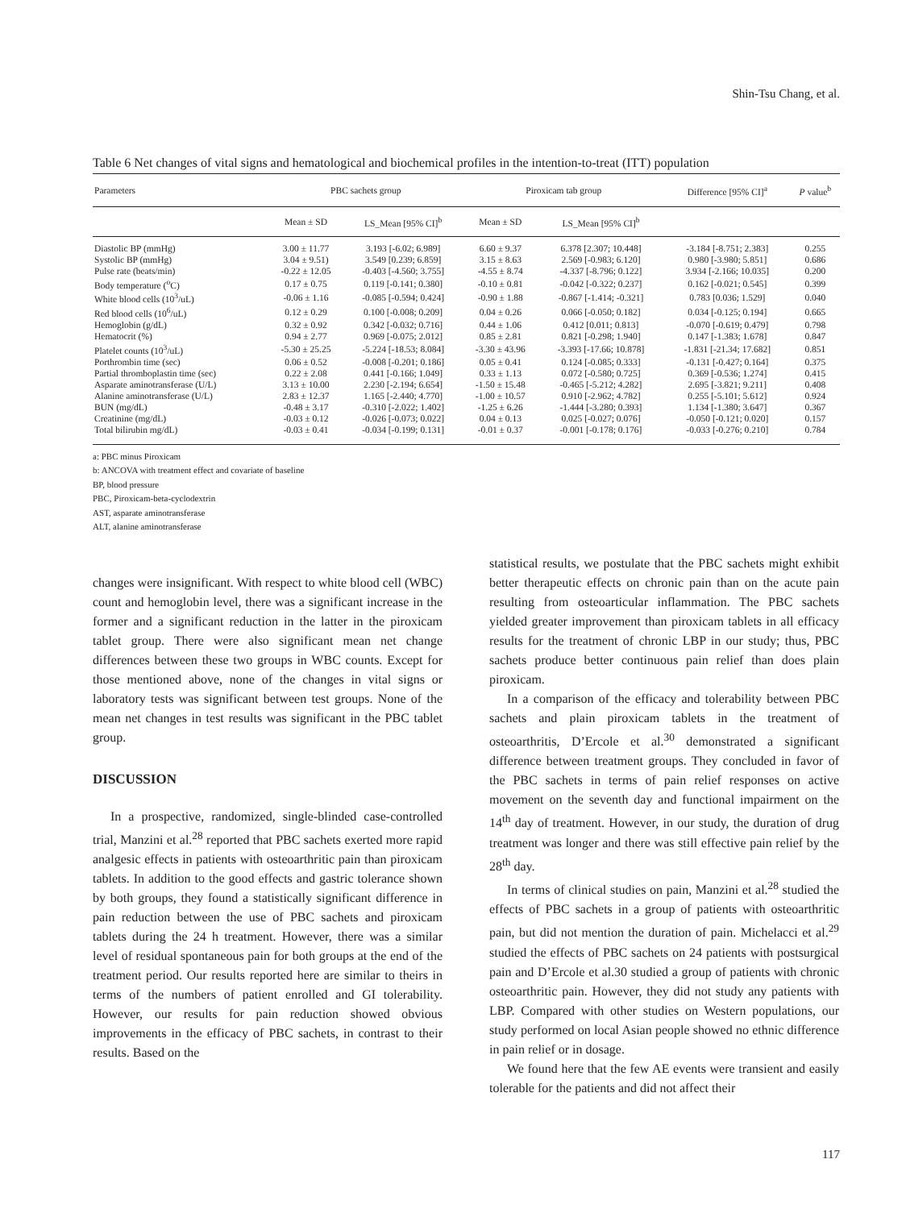Shin-Tsu Chang, et al.
Table 6 Net changes of vital signs and hematological and biochemical profiles in the intention-to-treat (ITT) population
| Parameters | PBC sachets group | | Piroxicam tab group | | Difference [95% CI]<sup>a</sup> | P value<sup>b</sup> |
| --- | --- | --- | --- | --- | --- | --- |
| | Mean ± SD | LS_Mean [95% CI]<sup>b</sup> | Mean ± SD | LS_Mean [95% CI]<sup>b</sup> | | |
| Diastolic BP (mmHg) | 3.00 ± 11.77 | 3.193 [-6.02; 6.989] | 6.60 ± 9.37 | 6.378 [2.307; 10.448] | -3.184 [-8.751; 2.383] | 0.255 |
| Systolic BP (mmHg) | 3.04 ± 9.51) | 3.549 [0.239; 6.859] | 3.15 ± 8.63 | 2.569 [-0.983; 6.120] | 0.980 [-3.980; 5.851] | 0.686 |
| Pulse rate (beats/min) | -0.22 ± 12.05 | -0.403 [-4.560; 3.755] | -4.55 ± 8.74 | -4.337 [-8.796; 0.122] | 3.934 [-2.166; 10.035] | 0.200 |
| Body temperature (<sup>o</sup>C) | 0.17 ± 0.75 | 0.119 [-0.141; 0.380] | -0.10 ± 0.81 | -0.042 [-0.322; 0.237] | 0.162 [-0.021; 0.545] | 0.399 |
| White blood cells (10<sup>3</sup>/uL) | -0.06 ± 1.16 | -0.085 [-0.594; 0.424] | -0.90 ± 1.88 | -0.867 [-1.414; -0.321] | 0.783 [0.036; 1.529] | 0.040 |
| Red blood cells (10<sup>6</sup>/uL) | 0.12 ± 0.29 | 0.100 [-0.008; 0.209] | 0.04 ± 0.26 | 0.066 [-0.050; 0.182] | 0.034 [-0.125; 0.194] | 0.665 |
| Hemoglobin (g/dL) | 0.32 ± 0.92 | 0.342 [-0.032; 0.716] | 0.44 ± 1.06 | 0.412 [0.011; 0.813] | -0.070 [-0.619; 0.479] | 0.798 |
| Hematocrit (%) | 0.94 ± 2.77 | 0.969 [-0.075; 2.012] | 0.85 ± 2.81 | 0.821 [-0.298; 1.940] | 0.147 [-1.383; 1.678] | 0.847 |
| Platelet counts (10<sup>3</sup>/uL) | -5.30 ± 25.25 | -5.224 [-18.53; 8.084] | -3.30 ± 43.96 | -3.393 [-17.66; 10.878] | -1.831 [-21.34; 17.682] | 0.851 |
| Porthrombin time (sec) | 0.06 ± 0.52 | -0.008 [-0.201; 0.186] | 0.05 ± 0.41 | 0.124 [-0.085; 0.333] | -0.131 [-0.427; 0.164] | 0.375 |
| Partial thromboplastin time (sec) | 0.22 ± 2.08 | 0.441 [-0.166; 1.049] | 0.33 ± 1.13 | 0.072 [-0.580; 0.725] | 0.369 [-0.536; 1.274] | 0.415 |
| Asparate aminotransferase (U/L) | 3.13 ± 10.00 | 2.230 [-2.194; 6.654] | -1.50 ± 15.48 | -0.465 [-5.212; 4.282] | 2.695 [-3.821; 9.211] | 0.408 |
| Alanine aminotransferase (U/L) | 2.83 ± 12.37 | 1.165 [-2.440; 4.770] | -1.00 ± 10.57 | 0.910 [-2.962; 4.782] | 0.255 [-5.101; 5.612] | 0.924 |
| BUN (mg/dL) | -0.48 ± 3.17 | -0.310 [-2.022; 1.402] | -1.25 ± 6.26 | -1.444 [-3.280; 0.393] | 1.134 [-1.380; 3.647] | 0.367 |
| Creatinine (mg/dL) | -0.03 ± 0.12 | -0.026 [-0.073; 0.022] | 0.04 ± 0.13 | 0.025 [-0.027; 0.076] | -0.050 [-0.121; 0.020] | 0.157 |
| Total bilirubin mg/dL) | -0.03 ± 0.41 | -0.034 [-0.199; 0.131] | -0.01 ± 0.37 | -0.001 [-0.178; 0.176] | -0.033 [-0.276; 0.210] | 0.784 |
a: PBC minus Piroxicam
b: ANCOVA with treatment effect and covariate of baseline
BP, blood pressure
PBC, Piroxicam-beta-cyclodextrin
AST, asparate aminotransferase
ALT, alanine aminotransferase
changes were insignificant. With respect to white blood cell (WBC) count and hemoglobin level, there was a significant increase in the former and a significant reduction in the latter in the piroxicam tablet group. There were also significant mean net change differences between these two groups in WBC counts. Except for those mentioned above, none of the changes in vital signs or laboratory tests was significant between test groups. None of the mean net changes in test results was significant in the PBC tablet group.
DISCUSSION
In a prospective, randomized, single-blinded case-controlled trial, Manzini et al.<sup>28</sup> reported that PBC sachets exerted more rapid analgesic effects in patients with osteoarthritic pain than piroxicam tablets. In addition to the good effects and gastric tolerance shown by both groups, they found a statistically significant difference in pain reduction between the use of PBC sachets and piroxicam tablets during the 24 h treatment. However, there was a similar level of residual spontaneous pain for both groups at the end of the treatment period. Our results reported here are similar to theirs in terms of the numbers of patient enrolled and GI tolerability. However, our results for pain reduction showed obvious improvements in the efficacy of PBC sachets, in contrast to their results. Based on the
statistical results, we postulate that the PBC sachets might exhibit better therapeutic effects on chronic pain than on the acute pain resulting from osteoarticular inflammation. The PBC sachets yielded greater improvement than piroxicam tablets in all efficacy results for the treatment of chronic LBP in our study; thus, PBC sachets produce better continuous pain relief than does plain piroxicam.
In a comparison of the efficacy and tolerability between PBC sachets and plain piroxicam tablets in the treatment of osteoarthritis, D’Ercole et al.<sup>30</sup> demonstrated a significant difference between treatment groups. They concluded in favor of the PBC sachets in terms of pain relief responses on active movement on the seventh day and functional impairment on the 14<sup>th</sup> day of treatment. However, in our study, the duration of drug treatment was longer and there was still effective pain relief by the 28<sup>th</sup> day.
In terms of clinical studies on pain, Manzini et al.<sup>28</sup> studied the effects of PBC sachets in a group of patients with osteoarthritic pain, but did not mention the duration of pain. Michelacci et al.<sup>29</sup> studied the effects of PBC sachets on 24 patients with postsurgical pain and D’Ercole et al.30 studied a group of patients with chronic osteoarthritic pain. However, they did not study any patients with LBP. Compared with other studies on Western populations, our study performed on local Asian people showed no ethnic difference in pain relief or in dosage.
We found here that the few AE events were transient and easily tolerable for the patients and did not affect their
117